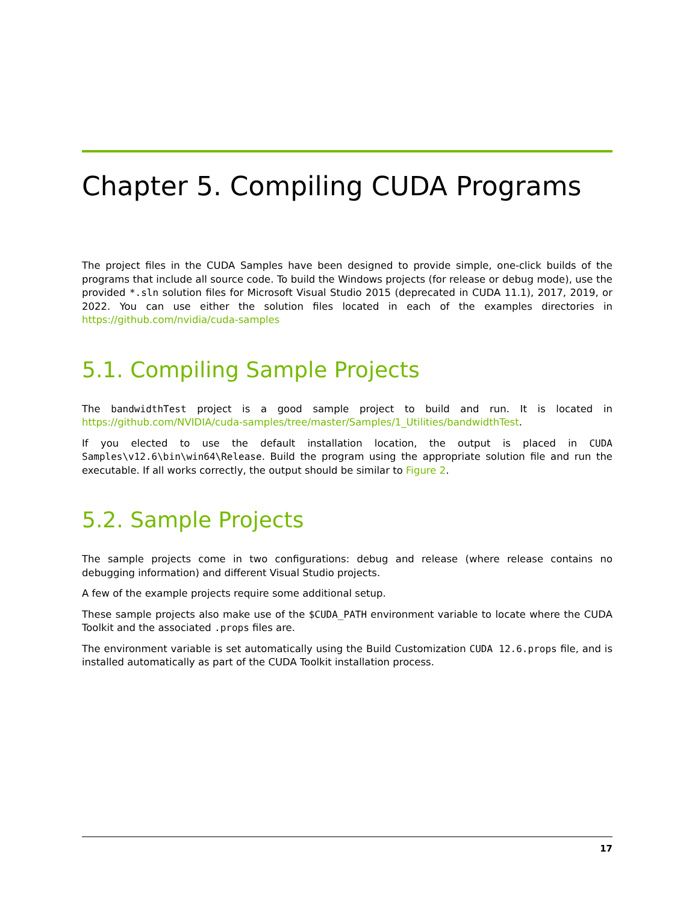Chapter 5. Compiling CUDA Programs
The project files in the CUDA Samples have been designed to provide simple, one-click builds of the programs that include all source code. To build the Windows projects (for release or debug mode), use the provided *.sln solution files for Microsoft Visual Studio 2015 (deprecated in CUDA 11.1), 2017, 2019, or 2022. You can use either the solution files located in each of the examples directories in https://github.com/nvidia/cuda-samples
5.1. Compiling Sample Projects
The bandwidthTest project is a good sample project to build and run. It is located in https://github.com/NVIDIA/cuda-samples/tree/master/Samples/1_Utilities/bandwidthTest.
If you elected to use the default installation location, the output is placed in CUDA Samples\v12.6\bin\win64\Release. Build the program using the appropriate solution file and run the executable. If all works correctly, the output should be similar to Figure 2.
5.2. Sample Projects
The sample projects come in two configurations: debug and release (where release contains no debugging information) and different Visual Studio projects.
A few of the example projects require some additional setup.
These sample projects also make use of the $CUDA_PATH environment variable to locate where the CUDA Toolkit and the associated .props files are.
The environment variable is set automatically using the Build Customization CUDA 12.6.props file, and is installed automatically as part of the CUDA Toolkit installation process.
17